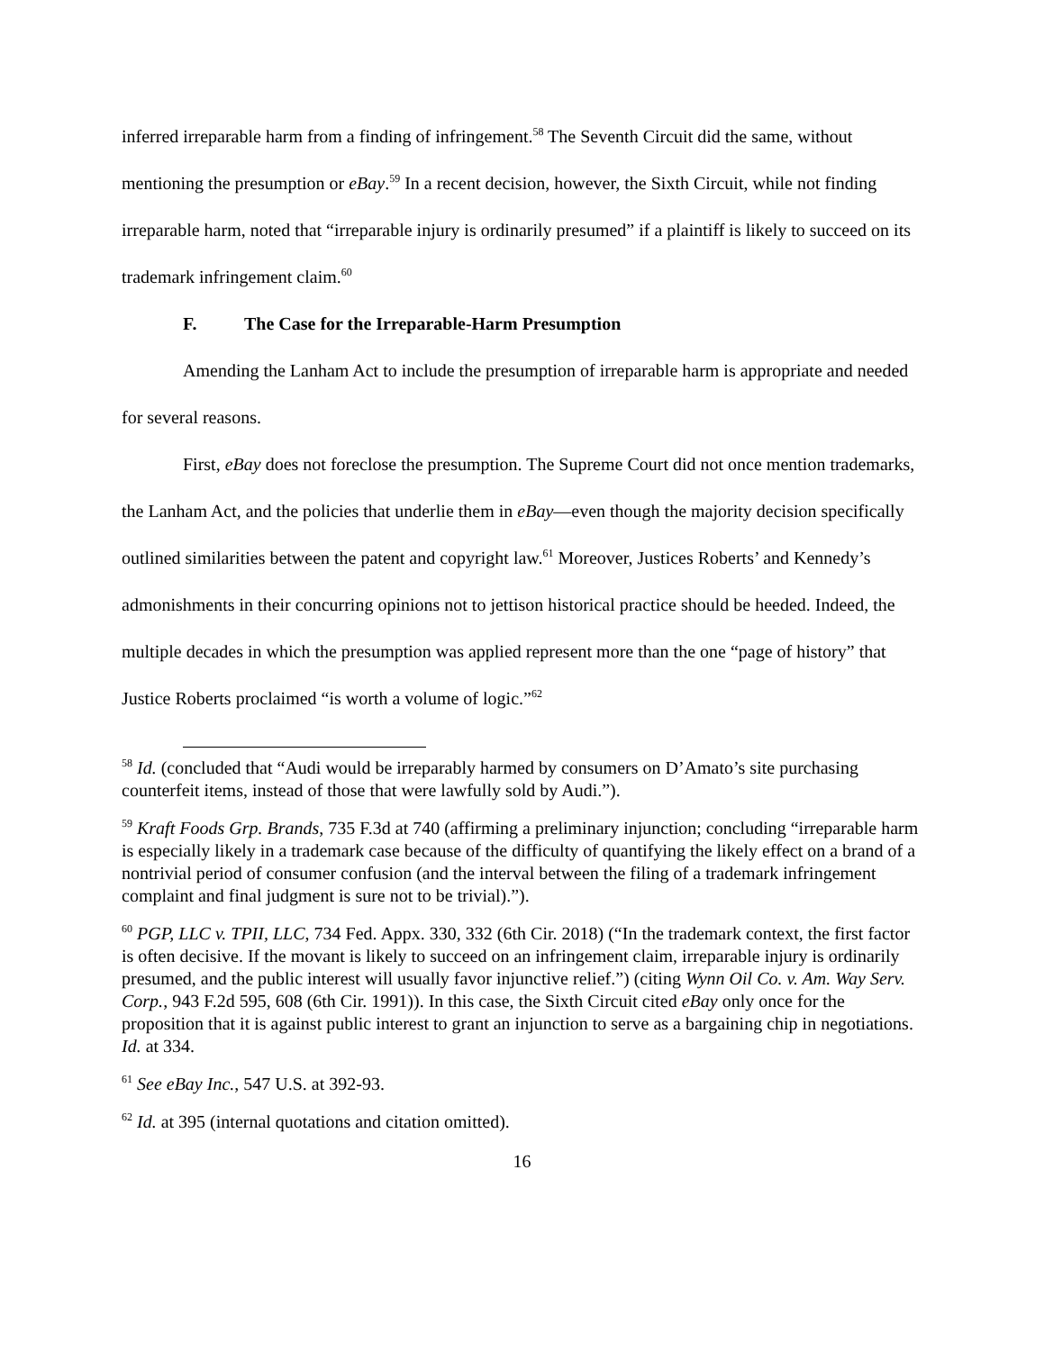inferred irreparable harm from a finding of infringement.<sup>58</sup> The Seventh Circuit did the same, without mentioning the presumption or eBay.<sup>59</sup> In a recent decision, however, the Sixth Circuit, while not finding irreparable harm, noted that “irreparable injury is ordinarily presumed” if a plaintiff is likely to succeed on its trademark infringement claim.<sup>60</sup>
F. The Case for the Irreparable-Harm Presumption
Amending the Lanham Act to include the presumption of irreparable harm is appropriate and needed for several reasons.
First, eBay does not foreclose the presumption. The Supreme Court did not once mention trademarks, the Lanham Act, and the policies that underlie them in eBay—even though the majority decision specifically outlined similarities between the patent and copyright law.<sup>61</sup> Moreover, Justices Roberts’ and Kennedy’s admonishments in their concurring opinions not to jettison historical practice should be heeded. Indeed, the multiple decades in which the presumption was applied represent more than the one “page of history” that Justice Roberts proclaimed “is worth a volume of logic.”<sup>62</sup>
<sup>58</sup> Id. (concluded that “Audi would be irreparably harmed by consumers on D’Amato’s site purchasing counterfeit items, instead of those that were lawfully sold by Audi.”).
<sup>59</sup> Kraft Foods Grp. Brands, 735 F.3d at 740 (affirming a preliminary injunction; concluding “irreparable harm is especially likely in a trademark case because of the difficulty of quantifying the likely effect on a brand of a nontrivial period of consumer confusion (and the interval between the filing of a trademark infringement complaint and final judgment is sure not to be trivial).”).
<sup>60</sup> PGP, LLC v. TPII, LLC, 734 Fed. Appx. 330, 332 (6th Cir. 2018) (“In the trademark context, the first factor is often decisive. If the movant is likely to succeed on an infringement claim, irreparable injury is ordinarily presumed, and the public interest will usually favor injunctive relief.”) (citing Wynn Oil Co. v. Am. Way Serv. Corp., 943 F.2d 595, 608 (6th Cir. 1991)). In this case, the Sixth Circuit cited eBay only once for the proposition that it is against public interest to grant an injunction to serve as a bargaining chip in negotiations. Id. at 334.
<sup>61</sup> See eBay Inc., 547 U.S. at 392-93.
<sup>62</sup> Id. at 395 (internal quotations and citation omitted).
16